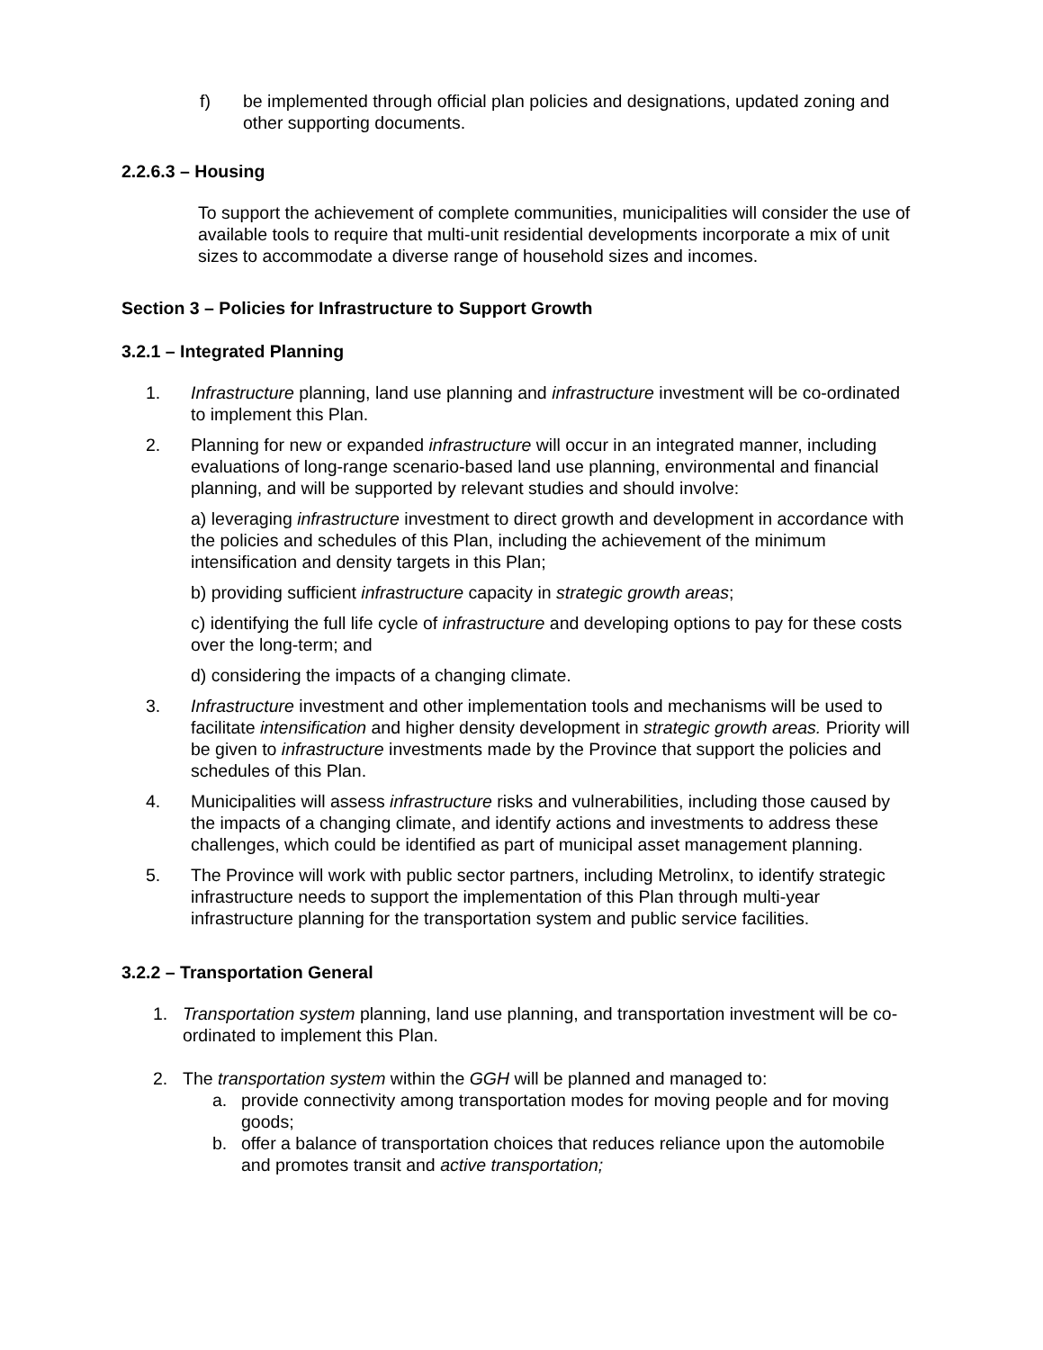f) be implemented through official plan policies and designations, updated zoning and other supporting documents.
2.2.6.3 – Housing
To support the achievement of complete communities, municipalities will consider the use of available tools to require that multi-unit residential developments incorporate a mix of unit sizes to accommodate a diverse range of household sizes and incomes.
Section 3 – Policies for Infrastructure to Support Growth
3.2.1 – Integrated Planning
1. Infrastructure planning, land use planning and infrastructure investment will be co-ordinated to implement this Plan.
2. Planning for new or expanded infrastructure will occur in an integrated manner, including evaluations of long-range scenario-based land use planning, environmental and financial planning, and will be supported by relevant studies and should involve:
a) leveraging infrastructure investment to direct growth and development in accordance with the policies and schedules of this Plan, including the achievement of the minimum intensification and density targets in this Plan;
b) providing sufficient infrastructure capacity in strategic growth areas;
c) identifying the full life cycle of infrastructure and developing options to pay for these costs over the long-term; and
d) considering the impacts of a changing climate.
3. Infrastructure investment and other implementation tools and mechanisms will be used to facilitate intensification and higher density development in strategic growth areas. Priority will be given to infrastructure investments made by the Province that support the policies and schedules of this Plan.
4. Municipalities will assess infrastructure risks and vulnerabilities, including those caused by the impacts of a changing climate, and identify actions and investments to address these challenges, which could be identified as part of municipal asset management planning.
5. The Province will work with public sector partners, including Metrolinx, to identify strategic infrastructure needs to support the implementation of this Plan through multi-year infrastructure planning for the transportation system and public service facilities.
3.2.2 – Transportation General
1. Transportation system planning, land use planning, and transportation investment will be co-ordinated to implement this Plan.
2. The transportation system within the GGH will be planned and managed to:
a. provide connectivity among transportation modes for moving people and for moving goods;
b. offer a balance of transportation choices that reduces reliance upon the automobile and promotes transit and active transportation;